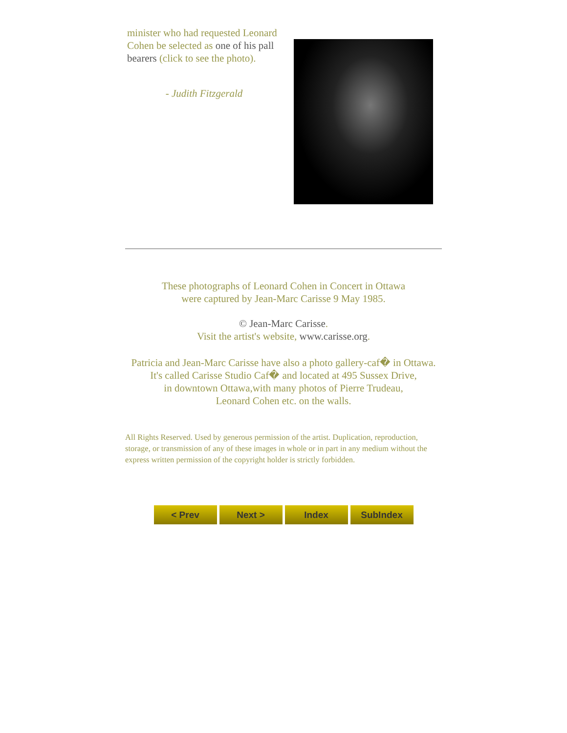minister who had requested Leonard Cohen be selected as one of his pall bearers (click to see the photo).
- Judith Fitzgerald
These photographs of Leonard Cohen in Concert in Ottawa
were captured by Jean-Marc Carisse 9 May 1985.
© Jean-Marc Carisse.
Visit the artist's website, www.carisse.org.
Patricia and Jean-Marc Carisse have also a photo gallery-caf� in Ottawa.
It's called Carisse Studio Caf� and located at 495 Sussex Drive,
in downtown Ottawa,with many photos of Pierre Trudeau,
Leonard Cohen etc. on the walls.
All Rights Reserved. Used by generous permission of the artist. Duplication, reproduction, storage, or transmission of any of these images in whole or in part in any medium without the express written permission of the copyright holder is strictly forbidden.
< Prev Next > Index SubIndex